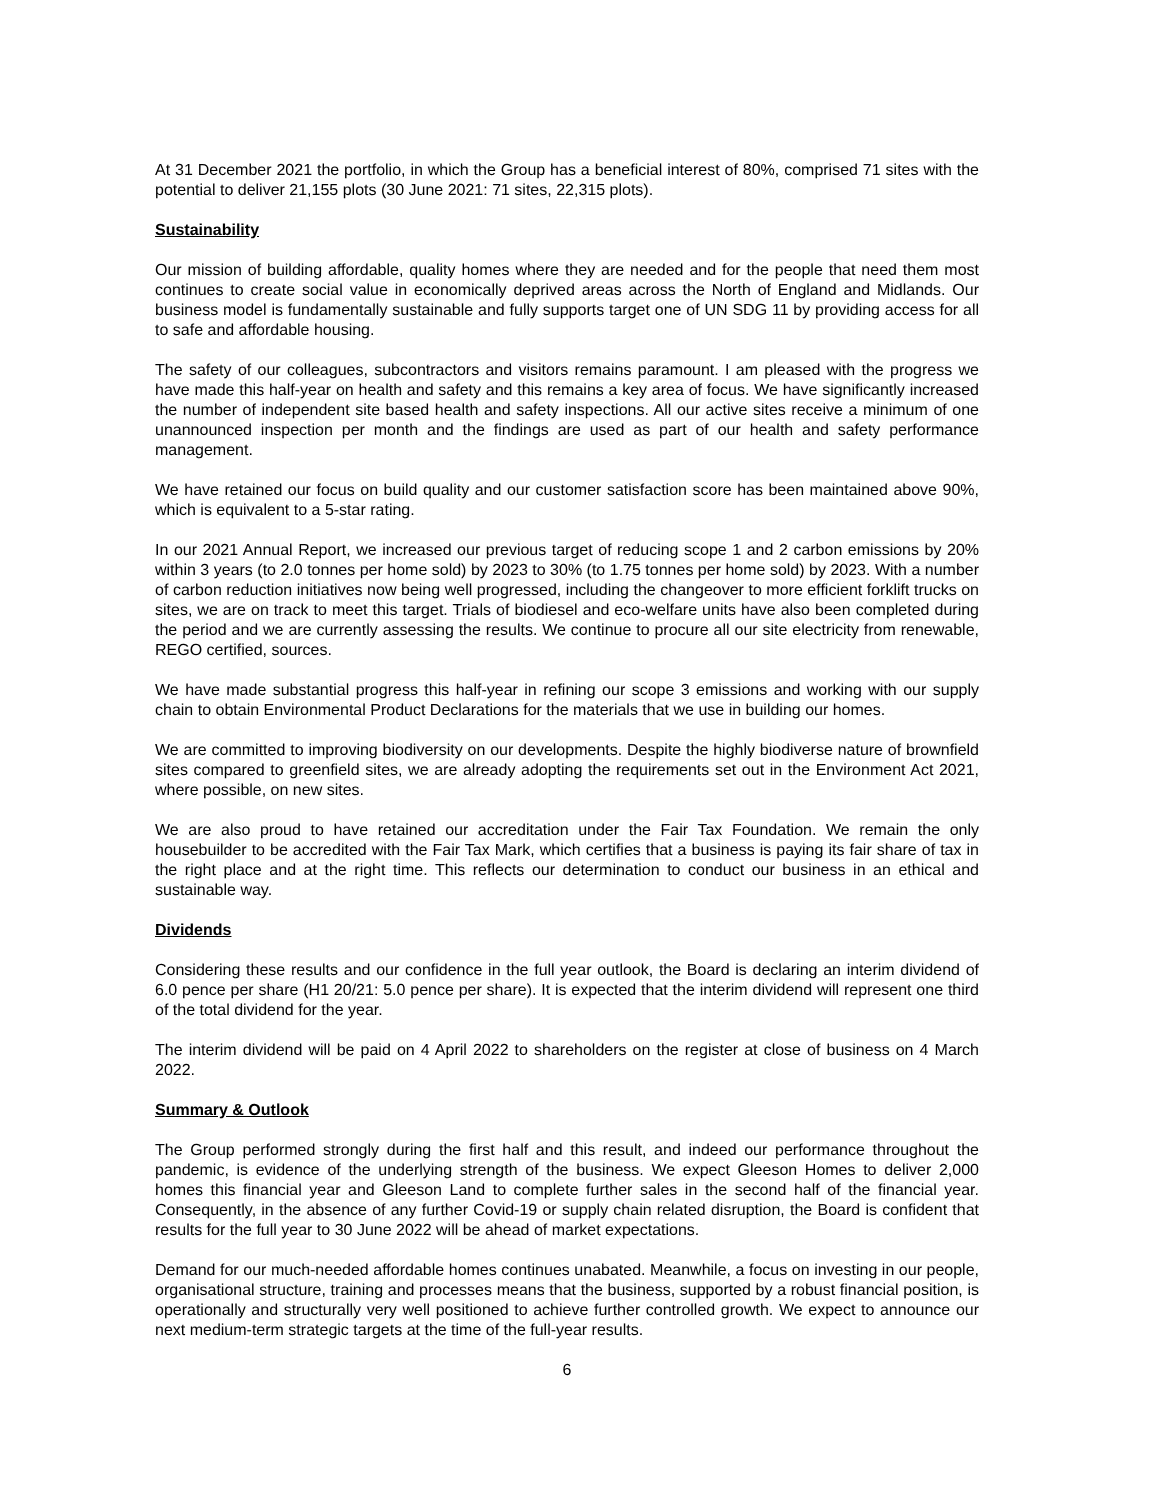At 31 December 2021 the portfolio, in which the Group has a beneficial interest of 80%, comprised 71 sites with the potential to deliver 21,155 plots (30 June 2021: 71 sites, 22,315 plots).
Sustainability
Our mission of building affordable, quality homes where they are needed and for the people that need them most continues to create social value in economically deprived areas across the North of England and Midlands. Our business model is fundamentally sustainable and fully supports target one of UN SDG 11 by providing access for all to safe and affordable housing.
The safety of our colleagues, subcontractors and visitors remains paramount. I am pleased with the progress we have made this half-year on health and safety and this remains a key area of focus. We have significantly increased the number of independent site based health and safety inspections. All our active sites receive a minimum of one unannounced inspection per month and the findings are used as part of our health and safety performance management.
We have retained our focus on build quality and our customer satisfaction score has been maintained above 90%, which is equivalent to a 5-star rating.
In our 2021 Annual Report, we increased our previous target of reducing scope 1 and 2 carbon emissions by 20% within 3 years (to 2.0 tonnes per home sold) by 2023 to 30% (to 1.75 tonnes per home sold) by 2023. With a number of carbon reduction initiatives now being well progressed, including the changeover to more efficient forklift trucks on sites, we are on track to meet this target. Trials of biodiesel and eco-welfare units have also been completed during the period and we are currently assessing the results. We continue to procure all our site electricity from renewable, REGO certified, sources.
We have made substantial progress this half-year in refining our scope 3 emissions and working with our supply chain to obtain Environmental Product Declarations for the materials that we use in building our homes.
We are committed to improving biodiversity on our developments. Despite the highly biodiverse nature of brownfield sites compared to greenfield sites, we are already adopting the requirements set out in the Environment Act 2021, where possible, on new sites.
We are also proud to have retained our accreditation under the Fair Tax Foundation. We remain the only housebuilder to be accredited with the Fair Tax Mark, which certifies that a business is paying its fair share of tax in the right place and at the right time. This reflects our determination to conduct our business in an ethical and sustainable way.
Dividends
Considering these results and our confidence in the full year outlook, the Board is declaring an interim dividend of 6.0 pence per share (H1 20/21: 5.0 pence per share). It is expected that the interim dividend will represent one third of the total dividend for the year.
The interim dividend will be paid on 4 April 2022 to shareholders on the register at close of business on 4 March 2022.
Summary & Outlook
The Group performed strongly during the first half and this result, and indeed our performance throughout the pandemic, is evidence of the underlying strength of the business. We expect Gleeson Homes to deliver 2,000 homes this financial year and Gleeson Land to complete further sales in the second half of the financial year. Consequently, in the absence of any further Covid-19 or supply chain related disruption, the Board is confident that results for the full year to 30 June 2022 will be ahead of market expectations.
Demand for our much-needed affordable homes continues unabated. Meanwhile, a focus on investing in our people, organisational structure, training and processes means that the business, supported by a robust financial position, is operationally and structurally very well positioned to achieve further controlled growth. We expect to announce our next medium-term strategic targets at the time of the full-year results.
6